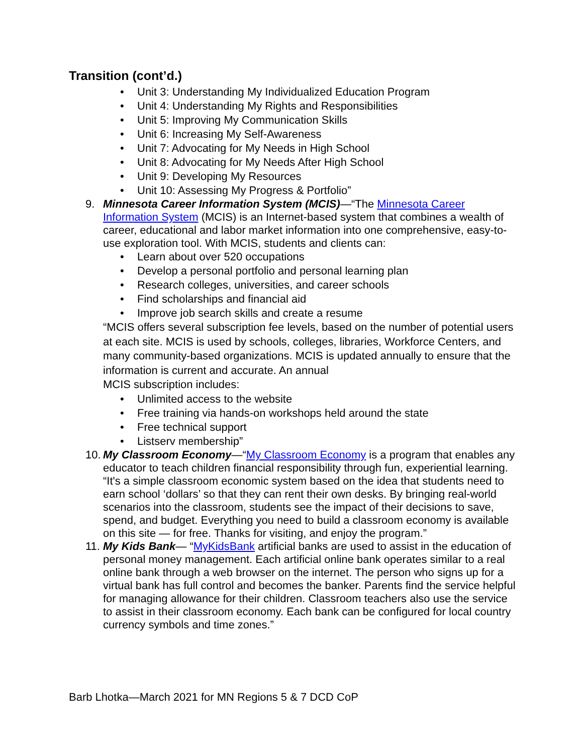Transition (cont’d.)
• Unit 3: Understanding My Individualized Education Program
• Unit 4: Understanding My Rights and Responsibilities
• Unit 5: Improving My Communication Skills
• Unit 6: Increasing My Self-Awareness
• Unit 7: Advocating for My Needs in High School
• Unit 8: Advocating for My Needs After High School
• Unit 9: Developing My Resources
• Unit 10: Assessing My Progress & Portfolio”
9. Minnesota Career Information System (MCIS)—“The Minnesota Career Information System (MCIS) is an Internet-based system that combines a wealth of career, educational and labor market information into one comprehensive, easy-to-use exploration tool. With MCIS, students and clients can:
• Learn about over 520 occupations
• Develop a personal portfolio and personal learning plan
• Research colleges, universities, and career schools
• Find scholarships and financial aid
• Improve job search skills and create a resume
“MCIS offers several subscription fee levels, based on the number of potential users at each site. MCIS is used by schools, colleges, libraries, Workforce Centers, and many community-based organizations. MCIS is updated annually to ensure that the information is current and accurate. An annual
MCIS subscription includes:
• Unlimited access to the website
• Free training via hands-on workshops held around the state
• Free technical support
• Listserv membership”
10.
My Classroom Economy—“My Classroom Economy is a program that enables any educator to teach children financial responsibility through fun, experiential learning. “It's a simple classroom economic system based on the idea that students need to earn school ‘dollars’ so that they can rent their own desks. By bringing real-world scenarios into the classroom, students see the impact of their decisions to save, spend, and budget. Everything you need to build a classroom economy is available on this site — for free. Thanks for visiting, and enjoy the program.”
11.
My Kids Bank— “MyKidsBank artificial banks are used to assist in the education of personal money management. Each artificial online bank operates similar to a real online bank through a web browser on the internet. The person who signs up for a virtual bank has full control and becomes the banker. Parents find the service helpful for managing allowance for their children. Classroom teachers also use the service to assist in their classroom economy. Each bank can be configured for local country currency symbols and time zones.”
Barb Lhotka—March 2021 for MN Regions 5 & 7 DCD CoP